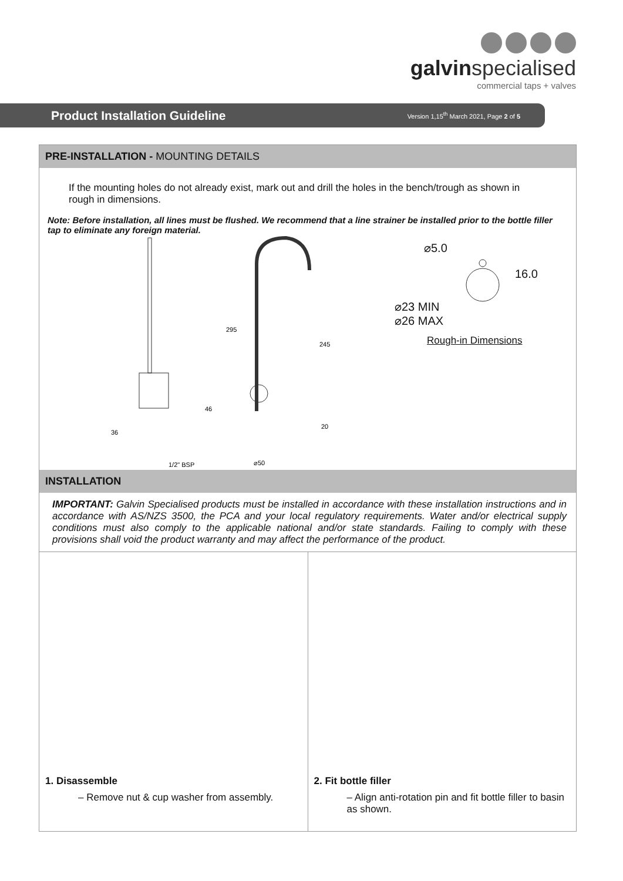galvinspecialised
commercial taps + valves
Product Installation Guideline
Version 1,15<sup>th</sup> March 2021, Page 2 of 5
PRE-INSTALLATION - MOUNTING DETAILS
If the mounting holes do not already exist, mark out and drill the holes in the bench/trough as shown in rough in dimensions.
Note: Before installation, all lines must be flushed. We recommend that a line strainer be installed prior to the bottle filler tap to eliminate any foreign material.
295
245
46
36
20
1/2" BSP
⌀50
⌀5.0
16.0
⌀23 MIN
⌀26 MAX
Rough-in Dimensions
INSTALLATION
IMPORTANT: Galvin Specialised products must be installed in accordance with these installation instructions and in accordance with AS/NZS 3500, the PCA and your local regulatory requirements. Water and/or electrical supply conditions must also comply to the applicable national and/or state standards. Failing to comply with these provisions shall void the product warranty and may affect the performance of the product.
1. Disassemble
– Remove nut & cup washer from assembly.
2. Fit bottle filler
– Align anti-rotation pin and fit bottle filler to basin as shown.